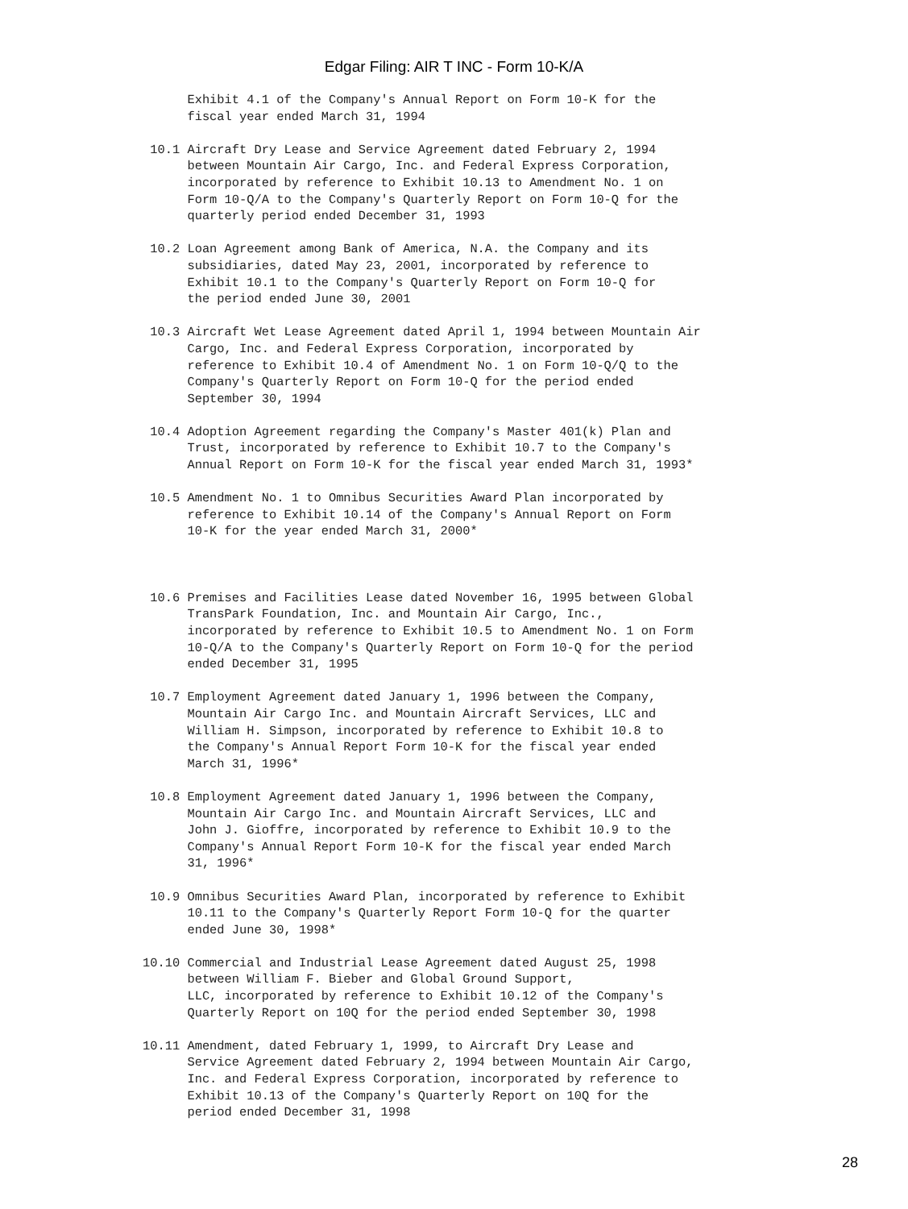Edgar Filing: AIR T INC - Form 10-K/A
      Exhibit 4.1 of the Company's Annual Report on Form 10-K for the
      fiscal year ended March 31, 1994

 10.1 Aircraft Dry Lease and Service Agreement dated February 2, 1994
      between Mountain Air Cargo, Inc. and Federal Express Corporation,
      incorporated by reference to Exhibit 10.13 to Amendment No. 1 on
      Form 10-Q/A to the Company's Quarterly Report on Form 10-Q for the
      quarterly period ended December 31, 1993

 10.2 Loan Agreement among Bank of America, N.A. the Company and its
      subsidiaries, dated May 23, 2001, incorporated by reference to
      Exhibit 10.1 to the Company's Quarterly Report on Form 10-Q for
      the period ended June 30, 2001

 10.3 Aircraft Wet Lease Agreement dated April 1, 1994 between Mountain Air
      Cargo, Inc. and Federal Express Corporation, incorporated by
      reference to Exhibit 10.4 of Amendment No. 1 on Form 10-Q/Q to the
      Company's Quarterly Report on Form 10-Q for the period ended
      September 30, 1994

 10.4 Adoption Agreement regarding the Company's Master 401(k) Plan and
      Trust, incorporated by reference to Exhibit 10.7 to the Company's
      Annual Report on Form 10-K for the fiscal year ended March 31, 1993*

 10.5 Amendment No. 1 to Omnibus Securities Award Plan incorporated by
      reference to Exhibit 10.14 of the Company's Annual Report on Form
      10-K for the year ended March 31, 2000*



 10.6 Premises and Facilities Lease dated November 16, 1995 between Global
      TransPark Foundation, Inc. and Mountain Air Cargo, Inc.,
      incorporated by reference to Exhibit 10.5 to Amendment No. 1 on Form
      10-Q/A to the Company's Quarterly Report on Form 10-Q for the period
      ended December 31, 1995

 10.7 Employment Agreement dated January 1, 1996 between the Company,
      Mountain Air Cargo Inc. and Mountain Aircraft Services, LLC and
      William H. Simpson, incorporated by reference to Exhibit 10.8 to
      the Company's Annual Report Form 10-K for the fiscal year ended
      March 31, 1996*

 10.8 Employment Agreement dated January 1, 1996 between the Company,
      Mountain Air Cargo Inc. and Mountain Aircraft Services, LLC and
      John J. Gioffre, incorporated by reference to Exhibit 10.9 to the
      Company's Annual Report Form 10-K for the fiscal year ended March
      31, 1996*

 10.9 Omnibus Securities Award Plan, incorporated by reference to Exhibit
      10.11 to the Company's Quarterly Report Form 10-Q for the quarter
      ended June 30, 1998*

10.10 Commercial and Industrial Lease Agreement dated August 25, 1998
      between William F. Bieber and Global Ground Support,
      LLC, incorporated by reference to Exhibit 10.12 of the Company's
      Quarterly Report on 10Q for the period ended September 30, 1998

10.11 Amendment, dated February 1, 1999, to Aircraft Dry Lease and
      Service Agreement dated February 2, 1994 between Mountain Air Cargo,
      Inc. and Federal Express Corporation, incorporated by reference to
      Exhibit 10.13 of the Company's Quarterly Report on 10Q for the
      period ended December 31, 1998
28